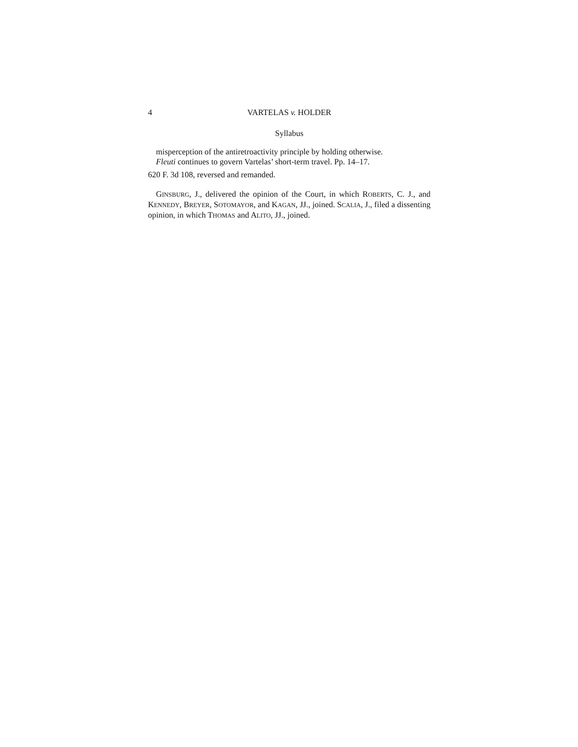4 VARTELAS v. HOLDER
Syllabus
misperception of the antiretroactivity principle by holding otherwise.
Fleuti continues to govern Vartelas’ short-term travel. Pp. 14–17.
620 F. 3d 108, reversed and remanded.
GINSBURG, J., delivered the opinion of the Court, in which ROBERTS, C. J., and KENNEDY, BREYER, SOTOMAYOR, and KAGAN, JJ., joined. SCALIA, J., filed a dissenting opinion, in which THOMAS and ALITO, JJ., joined.